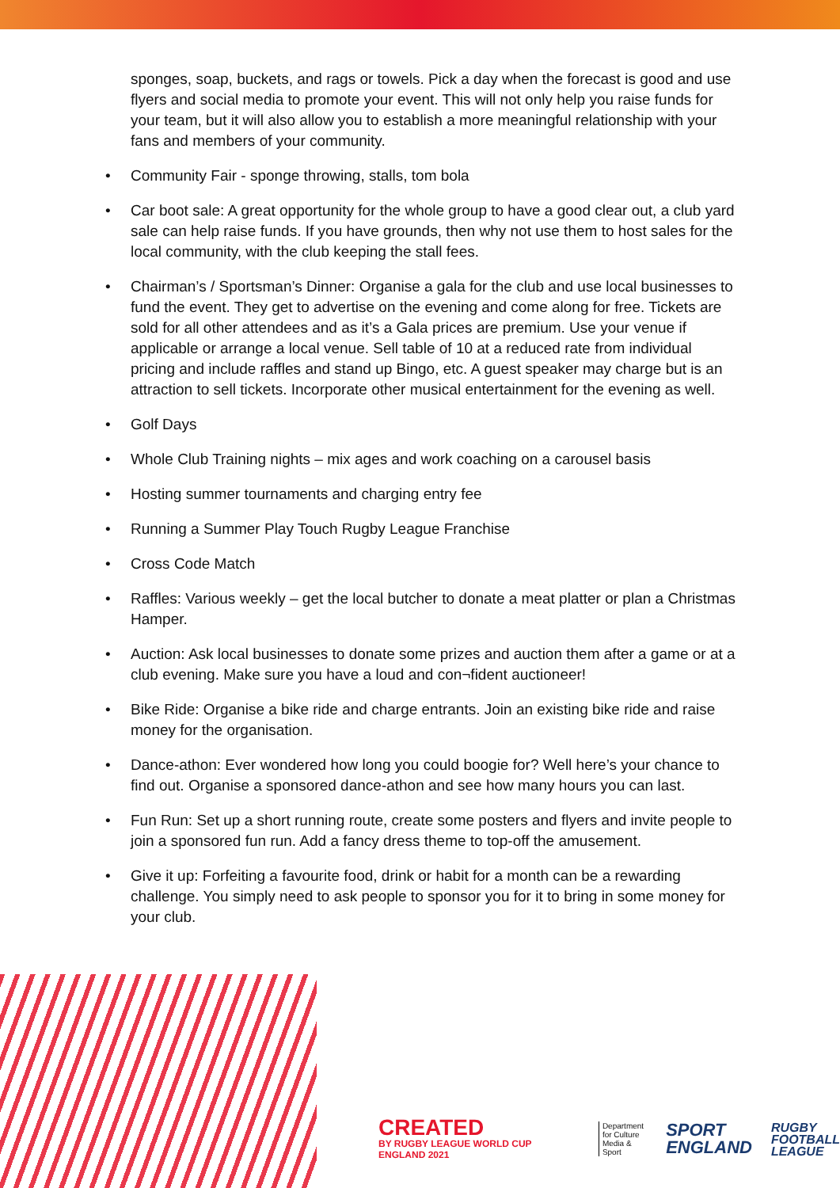sponges, soap, buckets, and rags or towels. Pick a day when the forecast is good and use flyers and social media to promote your event. This will not only help you raise funds for your team, but it will also allow you to establish a more meaningful relationship with your fans and members of your community.
• Community Fair - sponge throwing, stalls, tom bola
• Car boot sale: A great opportunity for the whole group to have a good clear out, a club yard sale can help raise funds. If you have grounds, then why not use them to host sales for the local community, with the club keeping the stall fees.
• Chairman’s / Sportsman’s Dinner: Organise a gala for the club and use local businesses to fund the event. They get to advertise on the evening and come along for free. Tickets are sold for all other attendees and as it’s a Gala prices are premium. Use your venue if applicable or arrange a local venue. Sell table of 10 at a reduced rate from individual pricing and include raffles and stand up Bingo, etc. A guest speaker may charge but is an attraction to sell tickets. Incorporate other musical entertainment for the evening as well.
• Golf Days
• Whole Club Training nights – mix ages and work coaching on a carousel basis
• Hosting summer tournaments and charging entry fee
• Running a Summer Play Touch Rugby League Franchise
• Cross Code Match
• Raffles: Various weekly – get the local butcher to donate a meat platter or plan a Christmas Hamper.
• Auction: Ask local businesses to donate some prizes and auction them after a game or at a club evening. Make sure you have a loud and con¬fident auctioneer!
• Bike Ride: Organise a bike ride and charge entrants. Join an existing bike ride and raise money for the organisation.
• Dance-athon: Ever wondered how long you could boogie for? Well here’s your chance to find out. Organise a sponsored dance-athon and see how many hours you can last.
• Fun Run: Set up a short running route, create some posters and flyers and invite people to join a sponsored fun run. Add a fancy dress theme to top-off the amusement.
• Give it up: Forfeiting a favourite food, drink or habit for a month can be a rewarding challenge. You simply need to ask people to sponsor you for it to bring in some money for your club.
CREATED
BY RUGBY LEAGUE WORLD CUP ENGLAND 2021
Department
for Culture
Media & Sport
SPORT
ENGLAND
RUGBY
FOOTBALL
LEAGUE